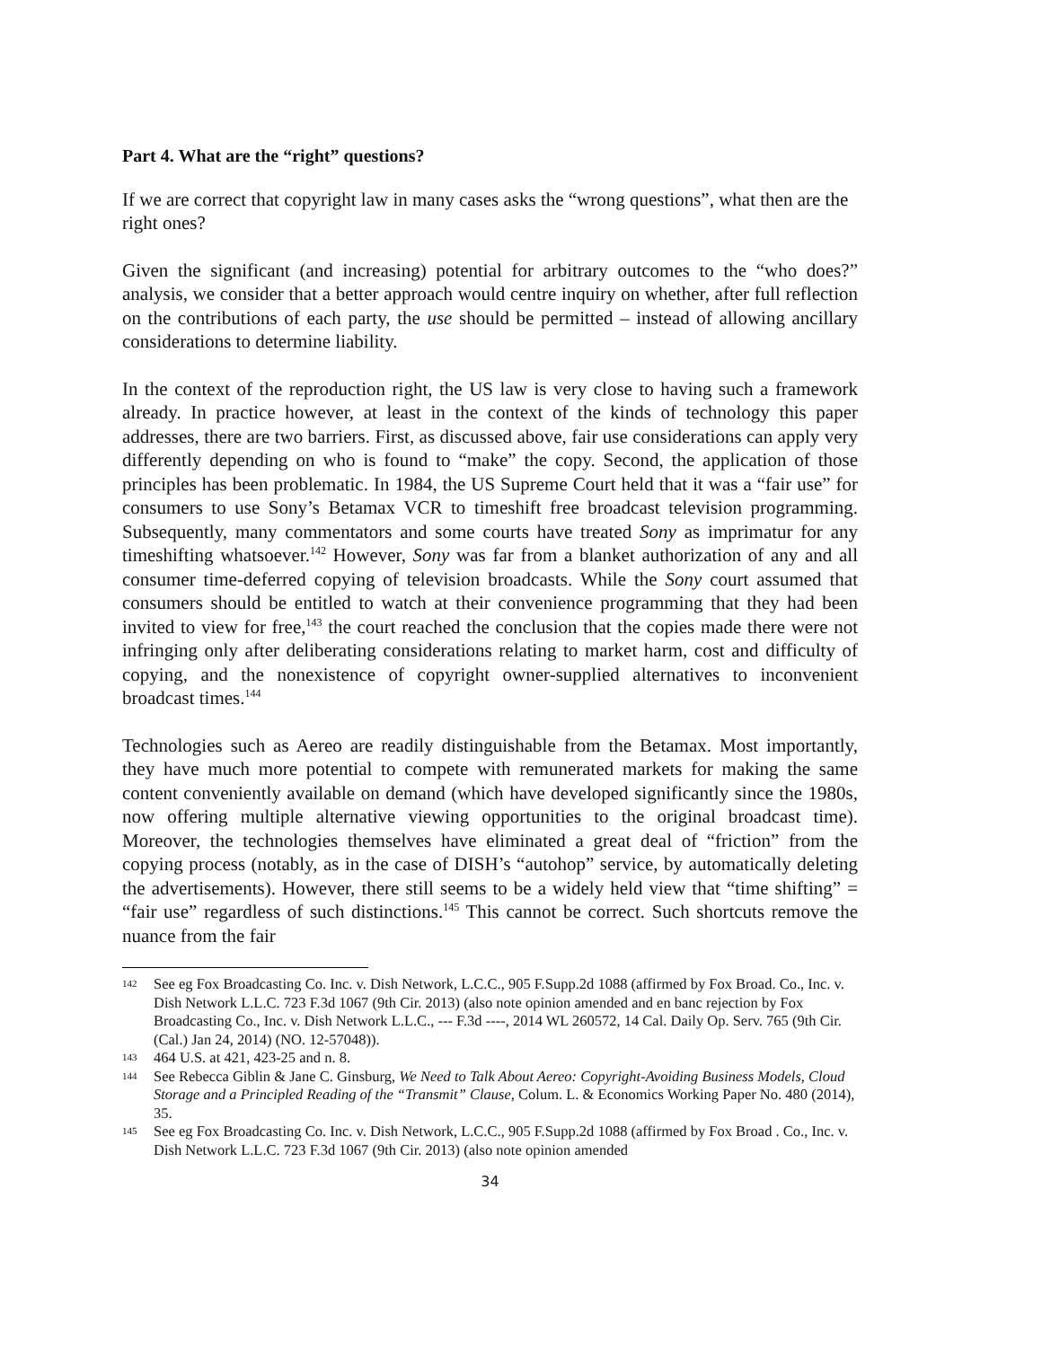Part 4. What are the “right” questions?
If we are correct that copyright law in many cases asks the “wrong questions”, what then are the right ones?
Given the significant (and increasing) potential for arbitrary outcomes to the “who does?” analysis, we consider that a better approach would centre inquiry on whether, after full reflection on the contributions of each party, the use should be permitted – instead of allowing ancillary considerations to determine liability.
In the context of the reproduction right, the US law is very close to having such a framework already. In practice however, at least in the context of the kinds of technology this paper addresses, there are two barriers. First, as discussed above, fair use considerations can apply very differently depending on who is found to “make” the copy. Second, the application of those principles has been problematic. In 1984, the US Supreme Court held that it was a “fair use” for consumers to use Sony’s Betamax VCR to timeshift free broadcast television programming. Subsequently, many commentators and some courts have treated Sony as imprimatur for any timeshifting whatsoever.<sup>142</sup> However, Sony was far from a blanket authorization of any and all consumer time-deferred copying of television broadcasts. While the Sony court assumed that consumers should be entitled to watch at their convenience programming that they had been invited to view for free,<sup>143</sup> the court reached the conclusion that the copies made there were not infringing only after deliberating considerations relating to market harm, cost and difficulty of copying, and the nonexistence of copyright owner-supplied alternatives to inconvenient broadcast times.<sup>144</sup>
Technologies such as Aereo are readily distinguishable from the Betamax. Most importantly, they have much more potential to compete with remunerated markets for making the same content conveniently available on demand (which have developed significantly since the 1980s, now offering multiple alternative viewing opportunities to the original broadcast time). Moreover, the technologies themselves have eliminated a great deal of “friction” from the copying process (notably, as in the case of DISH’s “autohop” service, by automatically deleting the advertisements). However, there still seems to be a widely held view that “time shifting” = “fair use” regardless of such distinctions.<sup>145</sup> This cannot be correct. Such shortcuts remove the nuance from the fair
142 See eg Fox Broadcasting Co. Inc. v. Dish Network, L.C.C., 905 F.Supp.2d 1088 (affirmed by Fox Broad. Co., Inc. v. Dish Network L.L.C. 723 F.3d 1067 (9th Cir. 2013) (also note opinion amended and en banc rejection by Fox Broadcasting Co., Inc. v. Dish Network L.L.C., --- F.3d ----, 2014 WL 260572, 14 Cal. Daily Op. Serv. 765 (9th Cir.(Cal.) Jan 24, 2014) (NO. 12-57048)).
143 464 U.S. at 421, 423-25 and n. 8.
144 See Rebecca Giblin & Jane C. Ginsburg, We Need to Talk About Aereo: Copyright-Avoiding Business Models, Cloud Storage and a Principled Reading of the “Transmit” Clause, Colum. L. & Economics Working Paper No. 480 (2014), 35.
145 See eg Fox Broadcasting Co. Inc. v. Dish Network, L.C.C., 905 F.Supp.2d 1088 (affirmed by Fox Broad . Co., Inc. v. Dish Network L.L.C. 723 F.3d 1067 (9th Cir. 2013) (also note opinion amended
34